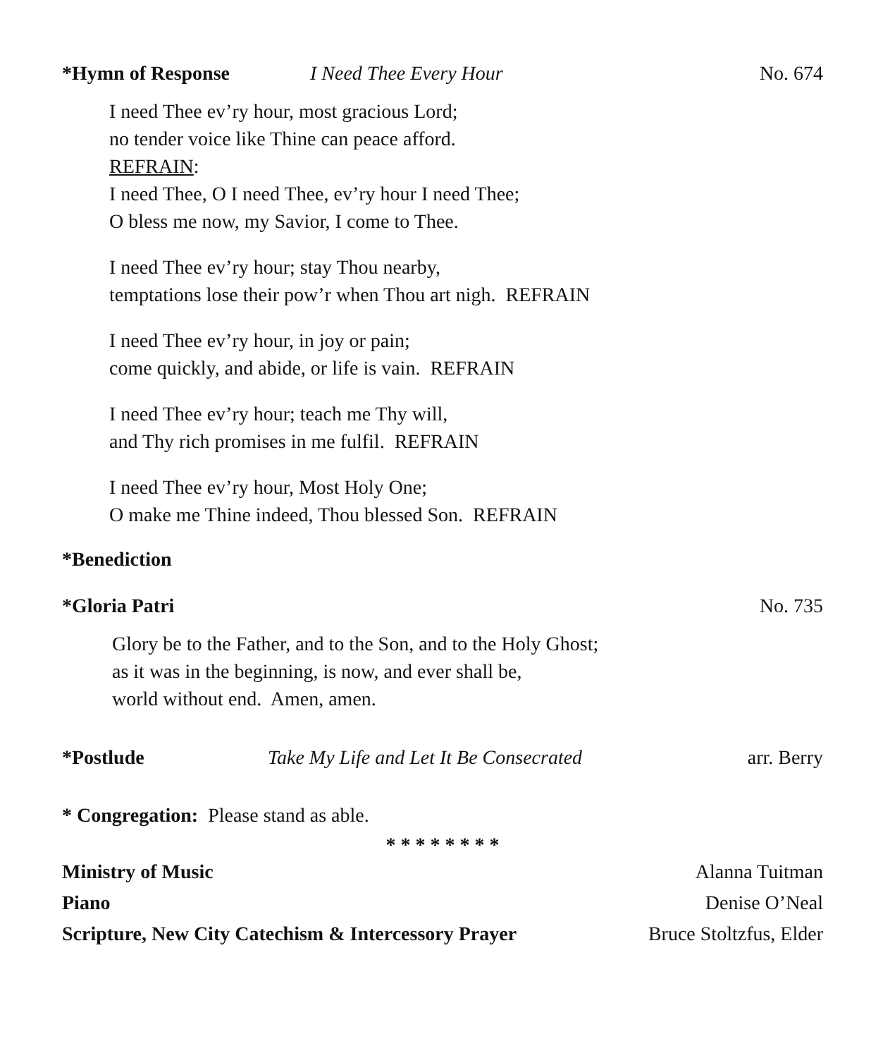*Hymn of Response I Need Thee Every Hour No. 674
I need Thee ev’ry hour, most gracious Lord;
no tender voice like Thine can peace afford.
REFRAIN:
I need Thee, O I need Thee, ev’ry hour I need Thee;
O bless me now, my Savior, I come to Thee.
I need Thee ev’ry hour; stay Thou nearby,
temptations lose their pow’r when Thou art nigh. REFRAIN
I need Thee ev’ry hour, in joy or pain;
come quickly, and abide, or life is vain. REFRAIN
I need Thee ev’ry hour; teach me Thy will,
and Thy rich promises in me fulfil. REFRAIN
I need Thee ev’ry hour, Most Holy One;
O make me Thine indeed, Thou blessed Son. REFRAIN
*Benediction
*Gloria Patri No. 735
Glory be to the Father, and to the Son, and to the Holy Ghost;
as it was in the beginning, is now, and ever shall be,
world without end. Amen, amen.
*Postlude Take My Life and Let It Be Consecrated arr. Berry
* Congregation: Please stand as able.
* * * * * * * *
Ministry of Music Alanna Tuitman
Piano Denise O’Neal
Scripture, New City Catechism & Intercessory Prayer Bruce Stoltzfus, Elder